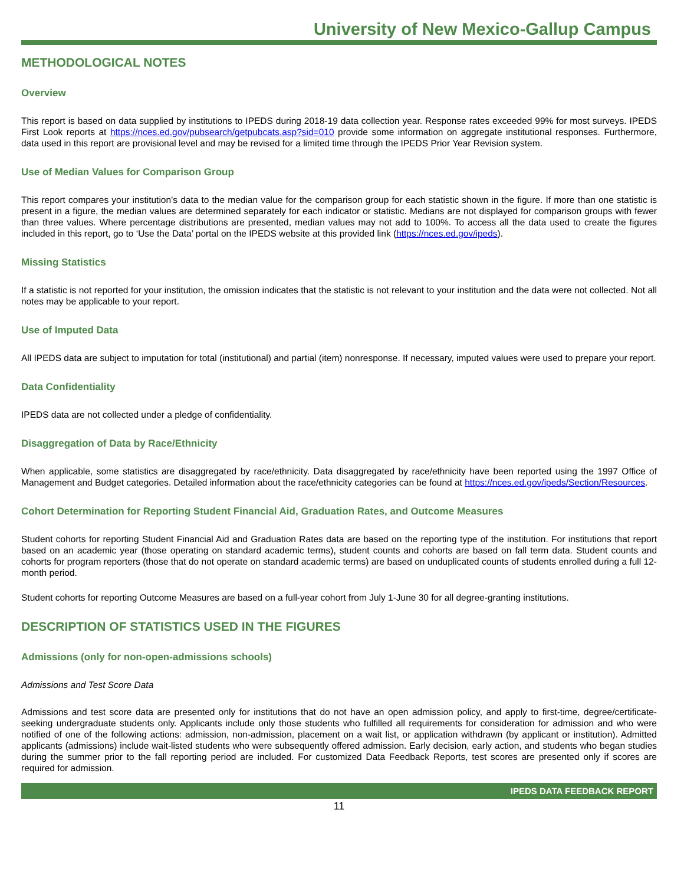University of New Mexico-Gallup Campus
METHODOLOGICAL NOTES
Overview
This report is based on data supplied by institutions to IPEDS during 2018-19 data collection year. Response rates exceeded 99% for most surveys. IPEDS First Look reports at https://nces.ed.gov/pubsearch/getpubcats.asp?sid=010 provide some information on aggregate institutional responses. Furthermore, data used in this report are provisional level and may be revised for a limited time through the IPEDS Prior Year Revision system.
Use of Median Values for Comparison Group
This report compares your institution’s data to the median value for the comparison group for each statistic shown in the figure. If more than one statistic is present in a figure, the median values are determined separately for each indicator or statistic. Medians are not displayed for comparison groups with fewer than three values. Where percentage distributions are presented, median values may not add to 100%. To access all the data used to create the figures included in this report, go to ‘Use the Data’ portal on the IPEDS website at this provided link (https://nces.ed.gov/ipeds).
Missing Statistics
If a statistic is not reported for your institution, the omission indicates that the statistic is not relevant to your institution and the data were not collected. Not all notes may be applicable to your report.
Use of Imputed Data
All IPEDS data are subject to imputation for total (institutional) and partial (item) nonresponse. If necessary, imputed values were used to prepare your report.
Data Confidentiality
IPEDS data are not collected under a pledge of confidentiality.
Disaggregation of Data by Race/Ethnicity
When applicable, some statistics are disaggregated by race/ethnicity. Data disaggregated by race/ethnicity have been reported using the 1997 Office of Management and Budget categories. Detailed information about the race/ethnicity categories can be found at https://nces.ed.gov/ipeds/Section/Resources.
Cohort Determination for Reporting Student Financial Aid, Graduation Rates, and Outcome Measures
Student cohorts for reporting Student Financial Aid and Graduation Rates data are based on the reporting type of the institution. For institutions that report based on an academic year (those operating on standard academic terms), student counts and cohorts are based on fall term data. Student counts and cohorts for program reporters (those that do not operate on standard academic terms) are based on unduplicated counts of students enrolled during a full 12-month period.
Student cohorts for reporting Outcome Measures are based on a full-year cohort from July 1-June 30 for all degree-granting institutions.
DESCRIPTION OF STATISTICS USED IN THE FIGURES
Admissions (only for non-open-admissions schools)
Admissions and Test Score Data
Admissions and test score data are presented only for institutions that do not have an open admission policy, and apply to first-time, degree/certificate-seeking undergraduate students only. Applicants include only those students who fulfilled all requirements for consideration for admission and who were notified of one of the following actions: admission, non-admission, placement on a wait list, or application withdrawn (by applicant or institution). Admitted applicants (admissions) include wait-listed students who were subsequently offered admission. Early decision, early action, and students who began studies during the summer prior to the fall reporting period are included. For customized Data Feedback Reports, test scores are presented only if scores are required for admission.
IPEDS DATA FEEDBACK REPORT
11